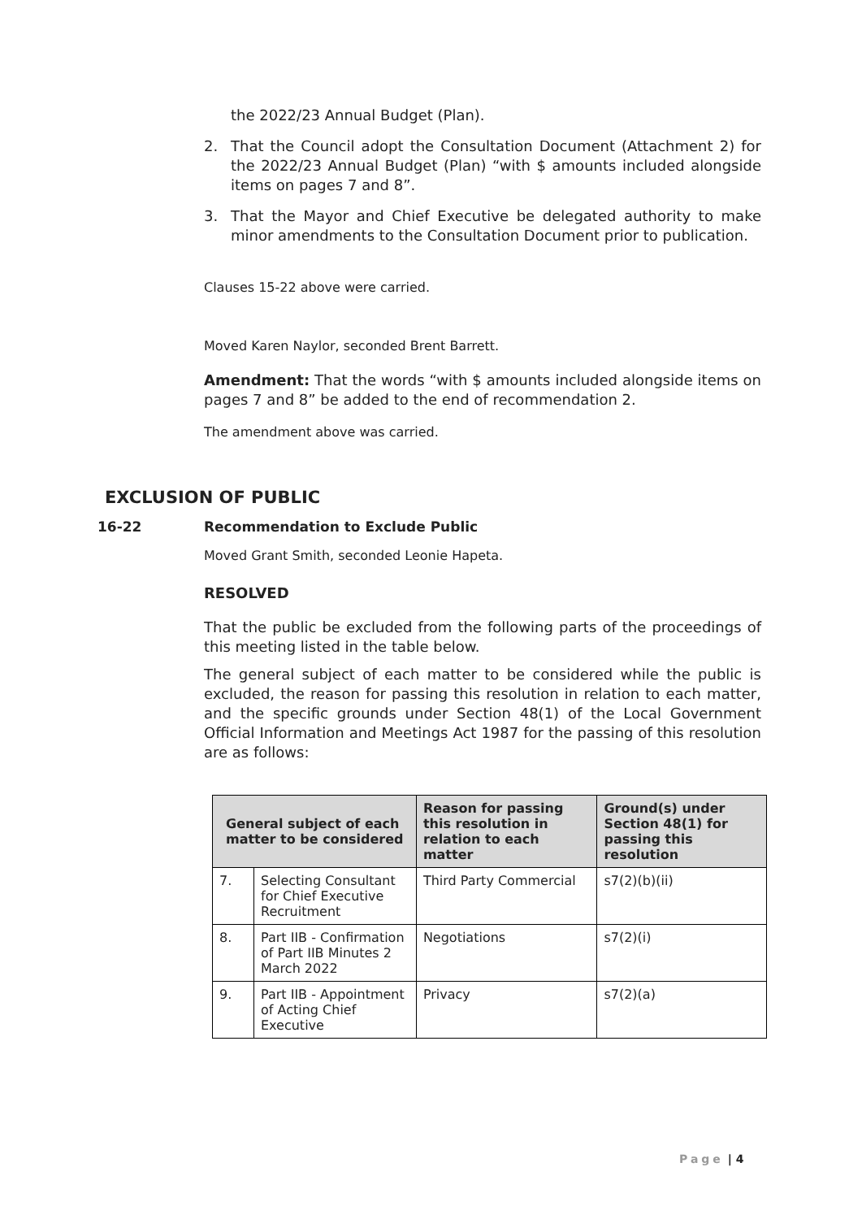the 2022/23 Annual Budget (Plan).
2. That the Council adopt the Consultation Document (Attachment 2) for the 2022/23 Annual Budget (Plan) “with $ amounts included alongside items on pages 7 and 8”.
3. That the Mayor and Chief Executive be delegated authority to make minor amendments to the Consultation Document prior to publication.
Clauses 15-22 above were carried.
Moved Karen Naylor, seconded Brent Barrett.
Amendment: That the words “with $ amounts included alongside items on pages 7 and 8” be added to the end of recommendation 2.
The amendment above was carried.
EXCLUSION OF PUBLIC
16-22 Recommendation to Exclude Public
Moved Grant Smith, seconded Leonie Hapeta.
RESOLVED
That the public be excluded from the following parts of the proceedings of this meeting listed in the table below.
The general subject of each matter to be considered while the public is excluded, the reason for passing this resolution in relation to each matter, and the specific grounds under Section 48(1) of the Local Government Official Information and Meetings Act 1987 for the passing of this resolution are as follows:
| General subject of each matter to be considered | | Reason for passing this resolution in relation to each matter | Ground(s) under Section 48(1) for passing this resolution |
| --- | --- | --- | --- |
| 7. | Selecting Consultant for Chief Executive Recruitment | Third Party Commercial | s7(2)(b)(ii) |
| 8. | Part IIB - Confirmation of Part IIB Minutes 2 March 2022 | Negotiations | s7(2)(i) |
| 9. | Part IIB - Appointment of Acting Chief Executive | Privacy | s7(2)(a) |
Page | 4